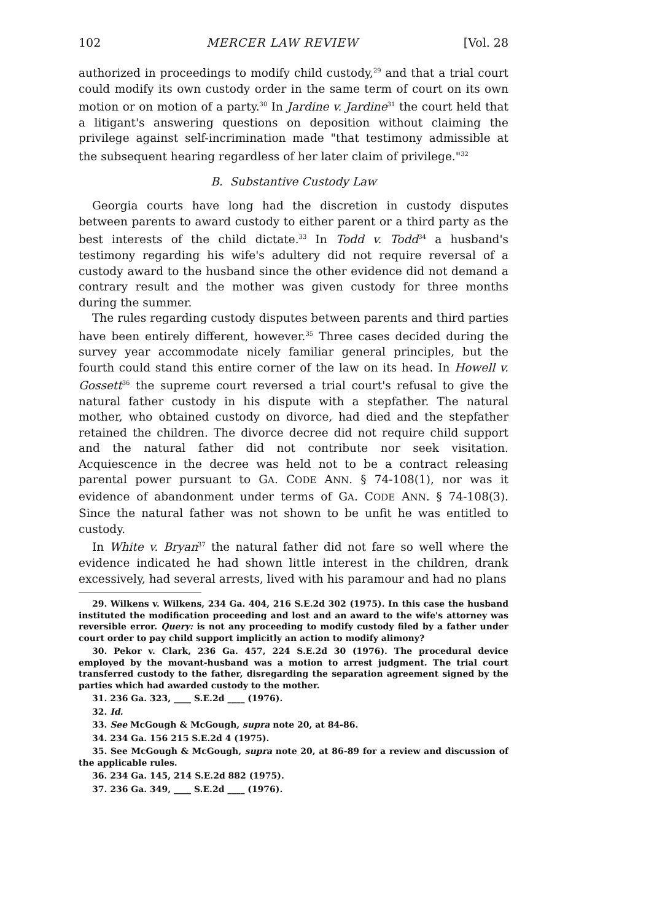102 MERCER LAW REVIEW [Vol. 28
authorized in proceedings to modify child custody,<sup>29</sup> and that a trial court could modify its own custody order in the same term of court on its own motion or on motion of a party.<sup>30</sup> In Jardine v. Jardine<sup>31</sup> the court held that a litigant's answering questions on deposition without claiming the privilege against self-incrimination made "that testimony admissible at the subsequent hearing regardless of her later claim of privilege."<sup>32</sup>
B. Substantive Custody Law
Georgia courts have long had the discretion in custody disputes between parents to award custody to either parent or a third party as the best interests of the child dictate.<sup>33</sup> In Todd v. Todd<sup>34</sup> a husband's testimony regarding his wife's adultery did not require reversal of a custody award to the husband since the other evidence did not demand a contrary result and the mother was given custody for three months during the summer.
The rules regarding custody disputes between parents and third parties have been entirely different, however.<sup>35</sup> Three cases decided during the survey year accommodate nicely familiar general principles, but the fourth could stand this entire corner of the law on its head. In Howell v. Gossett<sup>36</sup> the supreme court reversed a trial court's refusal to give the natural father custody in his dispute with a stepfather. The natural mother, who obtained custody on divorce, had died and the stepfather retained the children. The divorce decree did not require child support and the natural father did not contribute nor seek visitation. Acquiescence in the decree was held not to be a contract releasing parental power pursuant to GA. CODE ANN. § 74-108(1), nor was it evidence of abandonment under terms of GA. CODE ANN. § 74-108(3). Since the natural father was not shown to be unfit he was entitled to custody.
In White v. Bryan<sup>37</sup> the natural father did not fare so well where the evidence indicated he had shown little interest in the children, drank excessively, had several arrests, lived with his paramour and had no plans
29. Wilkens v. Wilkens, 234 Ga. 404, 216 S.E.2d 302 (1975). In this case the husband instituted the modification proceeding and lost and an award to the wife's attorney was reversible error. Query: is not any proceeding to modify custody filed by a father under court order to pay child support implicitly an action to modify alimony?
30. Pekor v. Clark, 236 Ga. 457, 224 S.E.2d 30 (1976). The procedural device employed by the movant-husband was a motion to arrest judgment. The trial court transferred custody to the father, disregarding the separation agreement signed by the parties which had awarded custody to the mother.
31. 236 Ga. 323, ____ S.E.2d ____ (1976).
32. Id.
33. See McGough & McGough, supra note 20, at 84-86.
34. 234 Ga. 156 215 S.E.2d 4 (1975).
35. See McGough & McGough, supra note 20, at 86-89 for a review and discussion of the applicable rules.
36. 234 Ga. 145, 214 S.E.2d 882 (1975).
37. 236 Ga. 349, ____ S.E.2d ____ (1976).